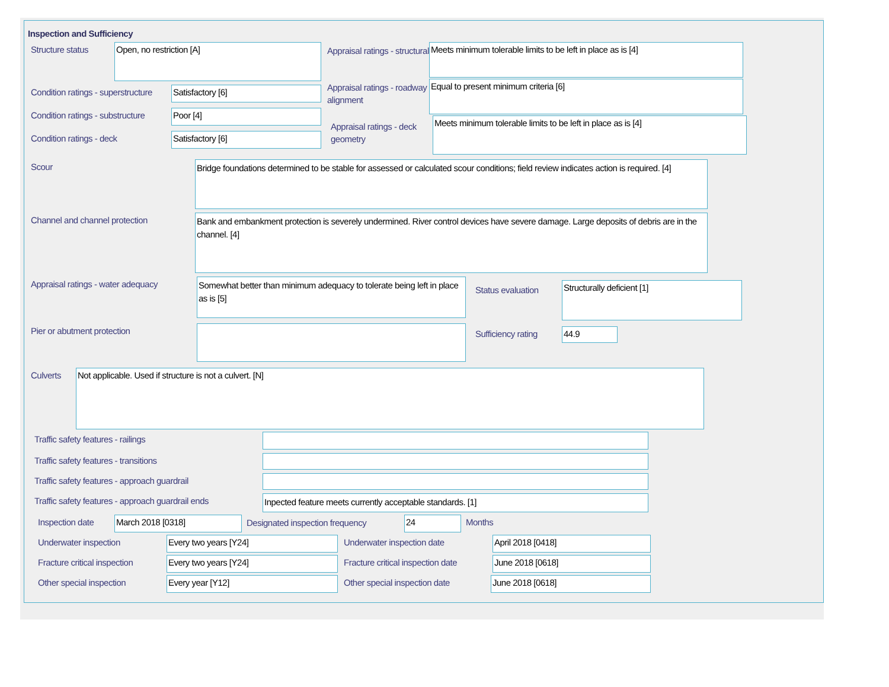Inspection and Sufficiency
Structure status
Open, no restriction [A]
Condition ratings - superstructure
Satisfactory [6]
Condition ratings - substructure
Poor [4]
Condition ratings - deck
Satisfactory [6]
Appraisal ratings - structural
Meets minimum tolerable limits to be left in place as is [4]
Appraisal ratings - roadway alignment
Equal to present minimum criteria [6]
Appraisal ratings - deck geometry
Meets minimum tolerable limits to be left in place as is [4]
Scour
Bridge foundations determined to be stable for assessed or calculated scour conditions; field review indicates action is required. [4]
Channel and channel protection
Bank and embankment protection is severely undermined. River control devices have severe damage. Large deposits of debris are in the channel. [4]
Appraisal ratings - water adequacy
Somewhat better than minimum adequacy to tolerate being left in place as is [5]
Pier or abutment protection
Status evaluation
Structurally deficient [1]
Sufficiency rating
44.9
Culverts
Not applicable. Used if structure is not a culvert. [N]
Traffic safety features - railings
Traffic safety features - transitions
Traffic safety features - approach guardrail
Traffic safety features - approach guardrail ends
Inpected feature meets currently acceptable standards. [1]
Inspection date
March 2018 [0318]
Designated inspection frequency
24
Months
Underwater inspection
Every two years [Y24]
Underwater inspection date
April 2018 [0418]
Fracture critical inspection
Every two years [Y24]
Fracture critical inspection date
June 2018 [0618]
Other special inspection
Every year [Y12]
Other special inspection date
June 2018 [0618]